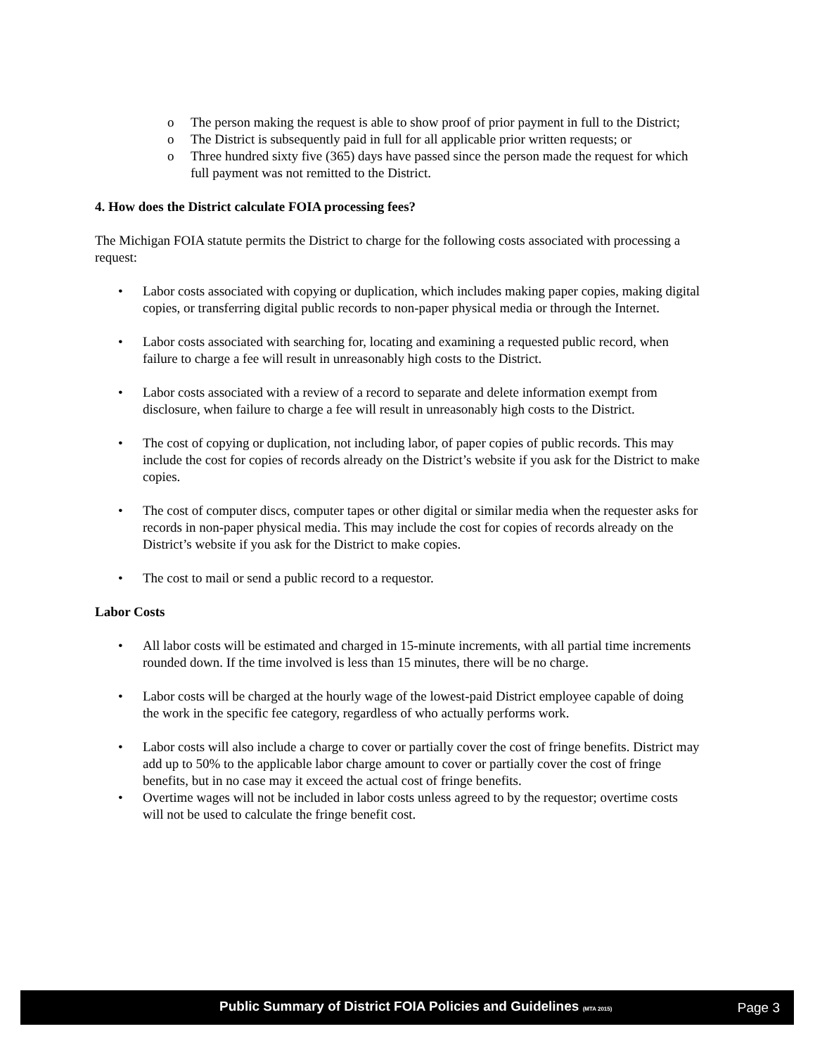o The person making the request is able to show proof of prior payment in full to the District;
o The District is subsequently paid in full for all applicable prior written requests; or
o Three hundred sixty five (365) days have passed since the person made the request for which full payment was not remitted to the District.
4. How does the District calculate FOIA processing fees?
The Michigan FOIA statute permits the District to charge for the following costs associated with processing a request:
• Labor costs associated with copying or duplication, which includes making paper copies, making digital copies, or transferring digital public records to non-paper physical media or through the Internet.
• Labor costs associated with searching for, locating and examining a requested public record, when failure to charge a fee will result in unreasonably high costs to the District.
• Labor costs associated with a review of a record to separate and delete information exempt from disclosure, when failure to charge a fee will result in unreasonably high costs to the District.
• The cost of copying or duplication, not including labor, of paper copies of public records. This may include the cost for copies of records already on the District’s website if you ask for the District to make copies.
• The cost of computer discs, computer tapes or other digital or similar media when the requester asks for records in non-paper physical media. This may include the cost for copies of records already on the District’s website if you ask for the District to make copies.
• The cost to mail or send a public record to a requestor.
Labor Costs
• All labor costs will be estimated and charged in 15-minute increments, with all partial time increments rounded down. If the time involved is less than 15 minutes, there will be no charge.
• Labor costs will be charged at the hourly wage of the lowest-paid District employee capable of doing the work in the specific fee category, regardless of who actually performs work.
• Labor costs will also include a charge to cover or partially cover the cost of fringe benefits. District may add up to 50% to the applicable labor charge amount to cover or partially cover the cost of fringe benefits, but in no case may it exceed the actual cost of fringe benefits.
• Overtime wages will not be included in labor costs unless agreed to by the requestor; overtime costs will not be used to calculate the fringe benefit cost.
Public Summary of District FOIA Policies and Guidelines (MTA 2015) Page 3